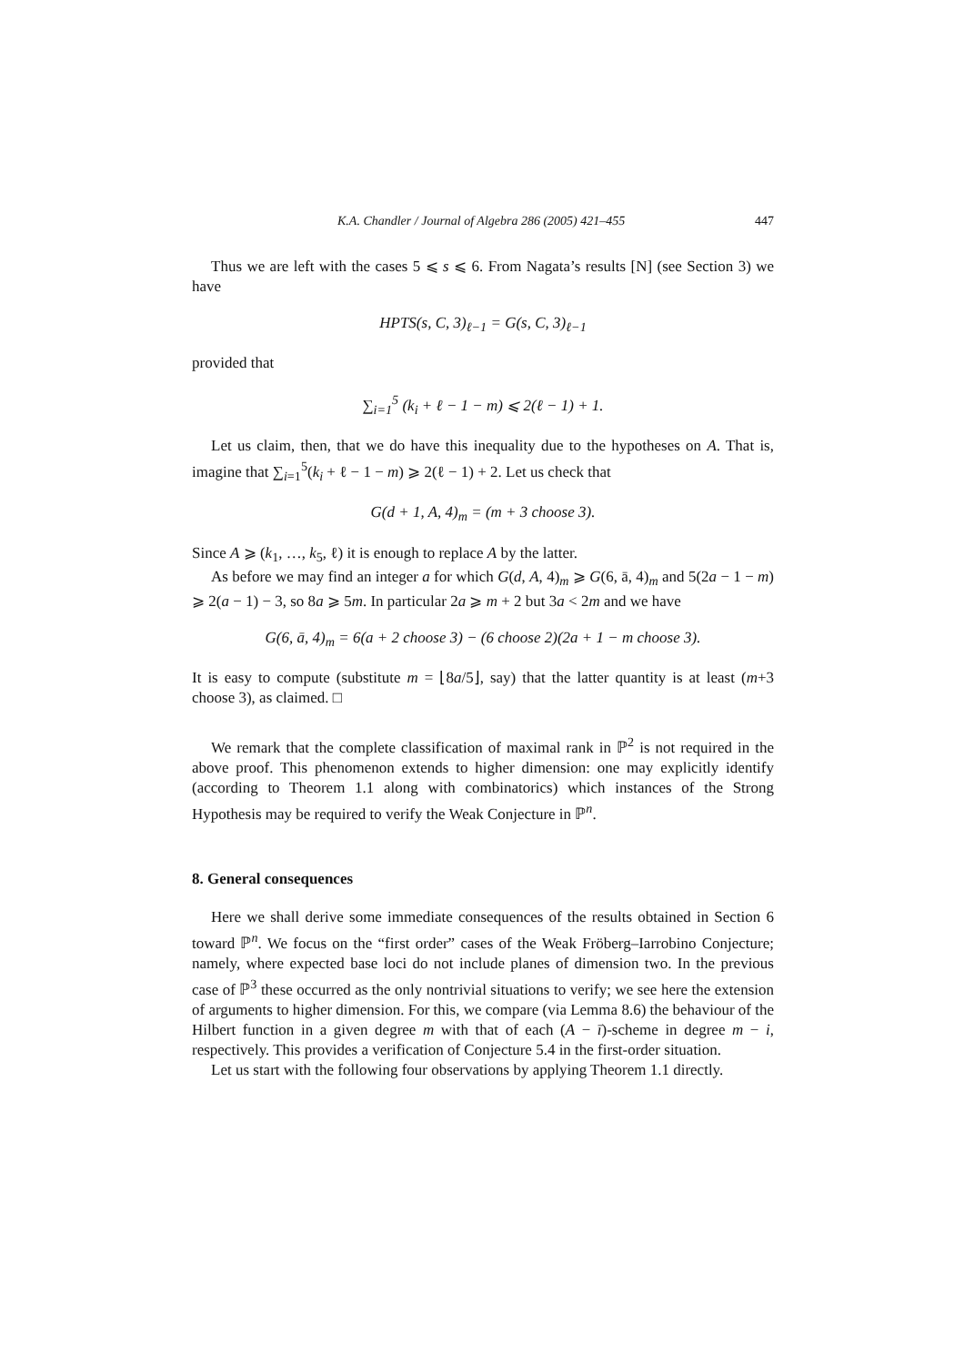K.A. Chandler / Journal of Algebra 286 (2005) 421–455 447
Thus we are left with the cases 5 ⩽ s ⩽ 6. From Nagata’s results [N] (see Section 3) we have
HPTS(s, C, 3)<sub>ℓ−1</sub> = G(s, C, 3)<sub>ℓ−1</sub>
provided that
∑<sub>i=1</sub><sup>5</sup> (k<sub>i</sub> + ℓ − 1 − m) ⩽ 2(ℓ − 1) + 1.
Let us claim, then, that we do have this inequality due to the hypotheses on A. That is, imagine that ∑<sub>i=1</sub><sup>5</sup>(k<sub>i</sub> + ℓ − 1 − m) ⩾ 2(ℓ − 1) + 2. Let us check that
G(d + 1, A, 4)<sub>m</sub> = (m + 3 choose 3).
Since A ⩾ (k<sub>1</sub>, …, k<sub>5</sub>, ℓ) it is enough to replace A by the latter.
As before we may find an integer a for which G(d, A, 4)<sub>m</sub> ⩾ G(6, ā, 4)<sub>m</sub> and 5(2a − 1 − m) ⩾ 2(a − 1) − 3, so 8a ⩾ 5m. In particular 2a ⩾ m + 2 but 3a < 2m and we have
G(6, ā, 4)<sub>m</sub> = 6(a + 2 choose 3) − (6 choose 2)(2a + 1 − m choose 3).
It is easy to compute (substitute m = ⌊8a/5⌋, say) that the latter quantity is at least (m+3 choose 3), as claimed. □
We remark that the complete classification of maximal rank in ℙ<sup>2</sup> is not required in the above proof. This phenomenon extends to higher dimension: one may explicitly identify (according to Theorem 1.1 along with combinatorics) which instances of the Strong Hypothesis may be required to verify the Weak Conjecture in ℙ<sup>n</sup>.
8. General consequences
Here we shall derive some immediate consequences of the results obtained in Section 6 toward ℙ<sup>n</sup>. We focus on the “first order” cases of the Weak Fröberg–Iarrobino Conjecture; namely, where expected base loci do not include planes of dimension two. In the previous case of ℙ<sup>3</sup> these occurred as the only nontrivial situations to verify; we see here the extension of arguments to higher dimension. For this, we compare (via Lemma 8.6) the behaviour of the Hilbert function in a given degree m with that of each (A − ī)-scheme in degree m − i, respectively. This provides a verification of Conjecture 5.4 in the first-order situation.
Let us start with the following four observations by applying Theorem 1.1 directly.